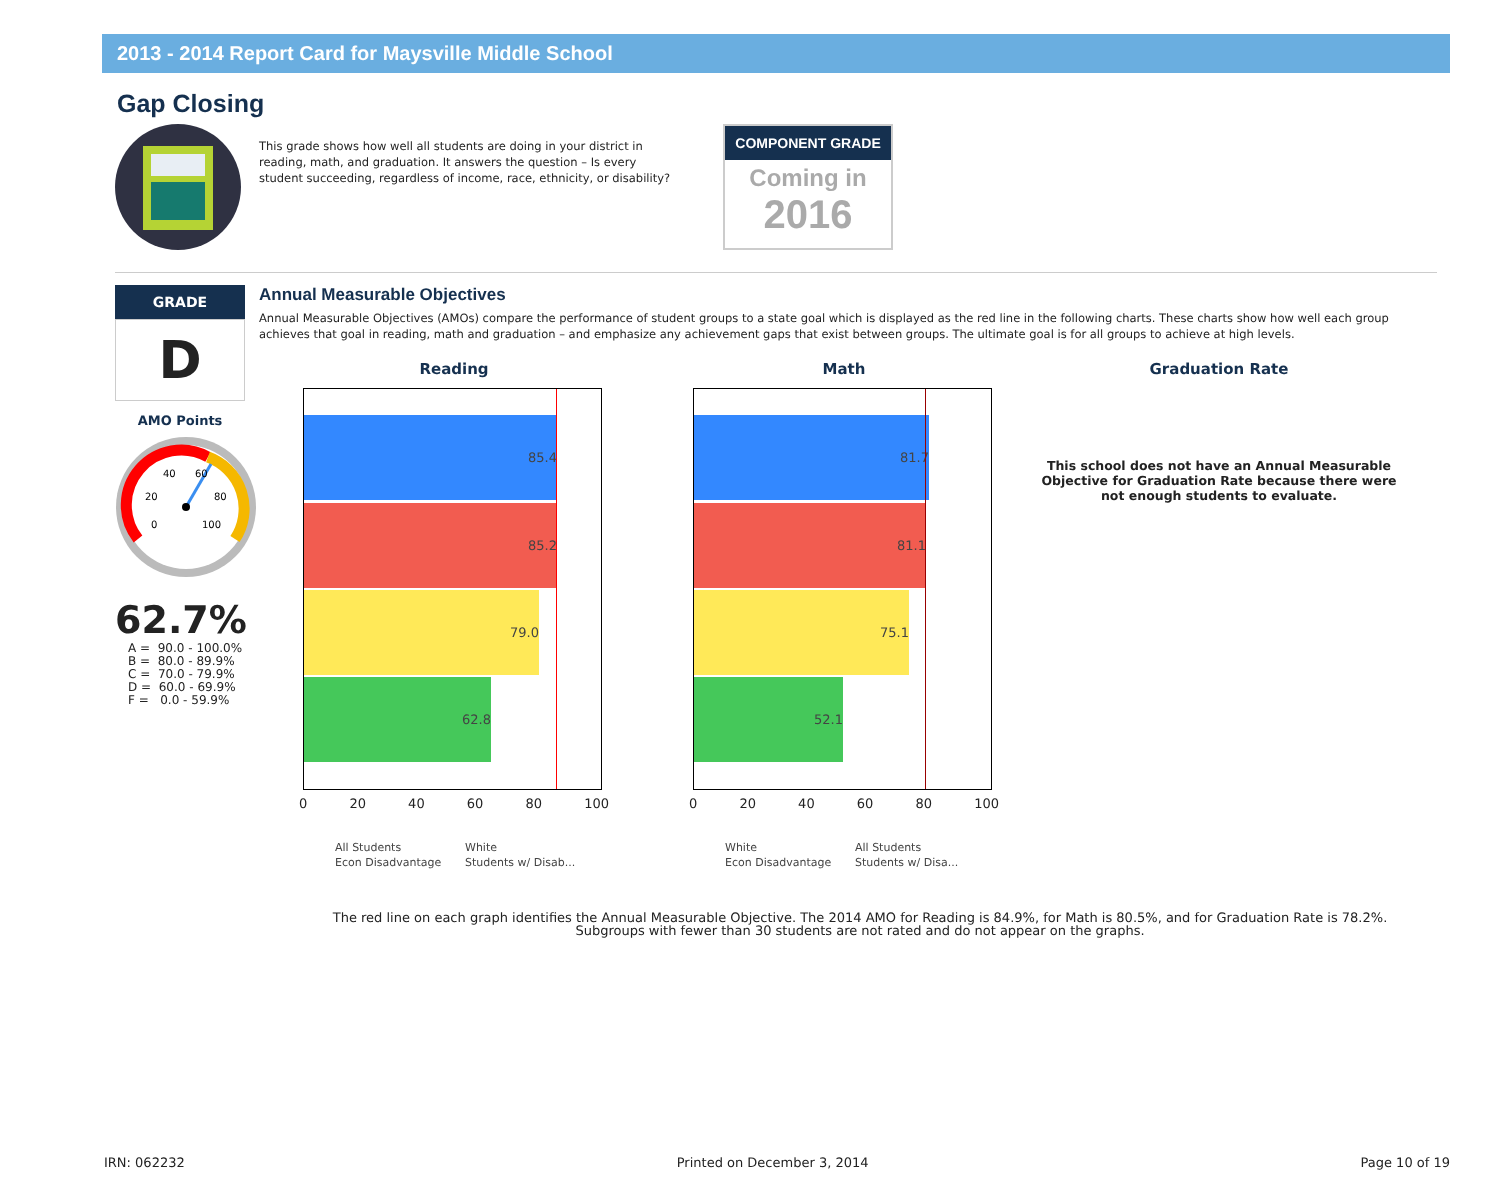2013 - 2014 Report Card for Maysville Middle School
Gap Closing
This grade shows how well all students are doing in your district in reading, math, and graduation. It answers the question – Is every student succeeding, regardless of income, race, ethnicity, or disability?
COMPONENT GRADE
Coming in
2016
GRADE
D
AMO Points
0
20
40
60
80
100
62.7%
A = 90.0 - 100.0% B = 80.0 - 89.9% C = 70.0 - 79.9% D = 60.0 - 69.9% F = 0.0 - 59.9%
Annual Measurable Objectives
Annual Measurable Objectives (AMOs) compare the performance of student groups to a state goal which is displayed as the red line in the following charts. These charts show how well each group achieves that goal in reading, math and graduation – and emphasize any achievement gaps that exist between groups. The ultimate goal is for all groups to achieve at high levels.
Reading
85.4
85.2
79.0
62.8
0 20 40 60 80 100
All Students White Econ Disadvantage Students w/ Disab...
Math
81.7
81.1
75.1
52.1
0 20 40 60 80 100
White All Students Econ Disadvantage Students w/ Disa...
Graduation Rate
This school does not have an Annual Measurable Objective for Graduation Rate because there were not enough students to evaluate.
The red line on each graph identifies the Annual Measurable Objective. The 2014 AMO for Reading is 84.9%, for Math is 80.5%, and for Graduation Rate is 78.2%.
Subgroups with fewer than 30 students are not rated and do not appear on the graphs.
IRN: 062232 Printed on December 3, 2014 Page 10 of 19